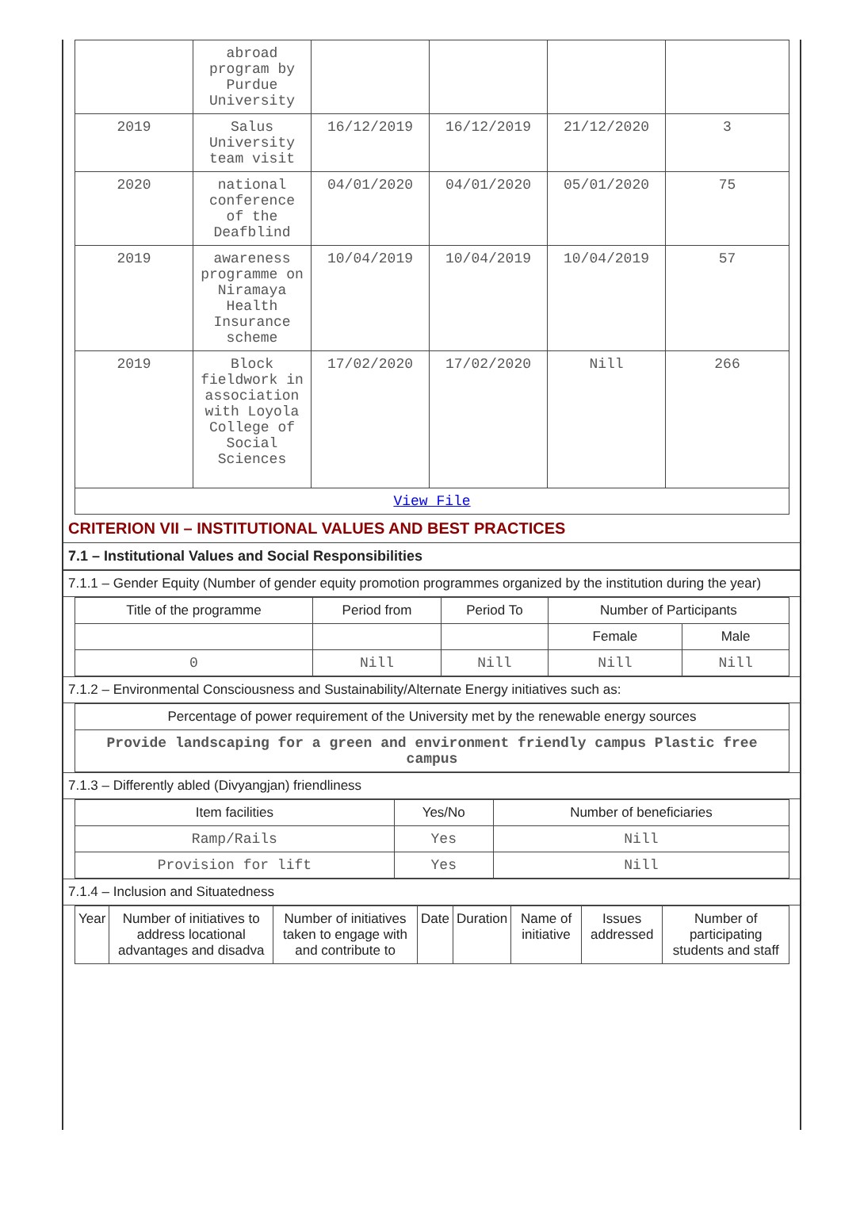| | abroad program by Purdue University | | | | |
| 2019 | Salus University team visit | 16/12/2019 | 16/12/2019 | 21/12/2020 | 3 |
| 2020 | national conference of the Deafblind | 04/01/2020 | 04/01/2020 | 05/01/2020 | 75 |
| 2019 | awareness programme on Niramaya Health Insurance scheme | 10/04/2019 | 10/04/2019 | 10/04/2019 | 57 |
| 2019 | Block fieldwork in association with Loyola College of Social Sciences | 17/02/2020 | 17/02/2020 | Nill | 266 |
| View File | | | | | |
CRITERION VII – INSTITUTIONAL VALUES AND BEST PRACTICES
7.1 – Institutional Values and Social Responsibilities
7.1.1 – Gender Equity (Number of gender equity promotion programmes organized by the institution during the year)
| Title of the programme | Period from | Period To | Number of Participants | |
| | | | Female | Male |
| 0 | Nill | Nill | Nill | Nill |
7.1.2 – Environmental Consciousness and Sustainability/Alternate Energy initiatives such as:
| Percentage of power requirement of the University met by the renewable energy sources |
| Provide landscaping for a green and environment friendly campus Plastic free campus |
7.1.3 – Differently abled (Divyangjan) friendliness
| Item facilities | Yes/No | Number of beneficiaries |
| Ramp/Rails | Yes | Nill |
| Provision for lift | Yes | Nill |
7.1.4 – Inclusion and Situatedness
| Year | Number of initiatives to address locational advantages and disadva | Number of initiatives taken to engage with and contribute to | Date | Duration | Name of initiative | Issues addressed | Number of participating students and staff |